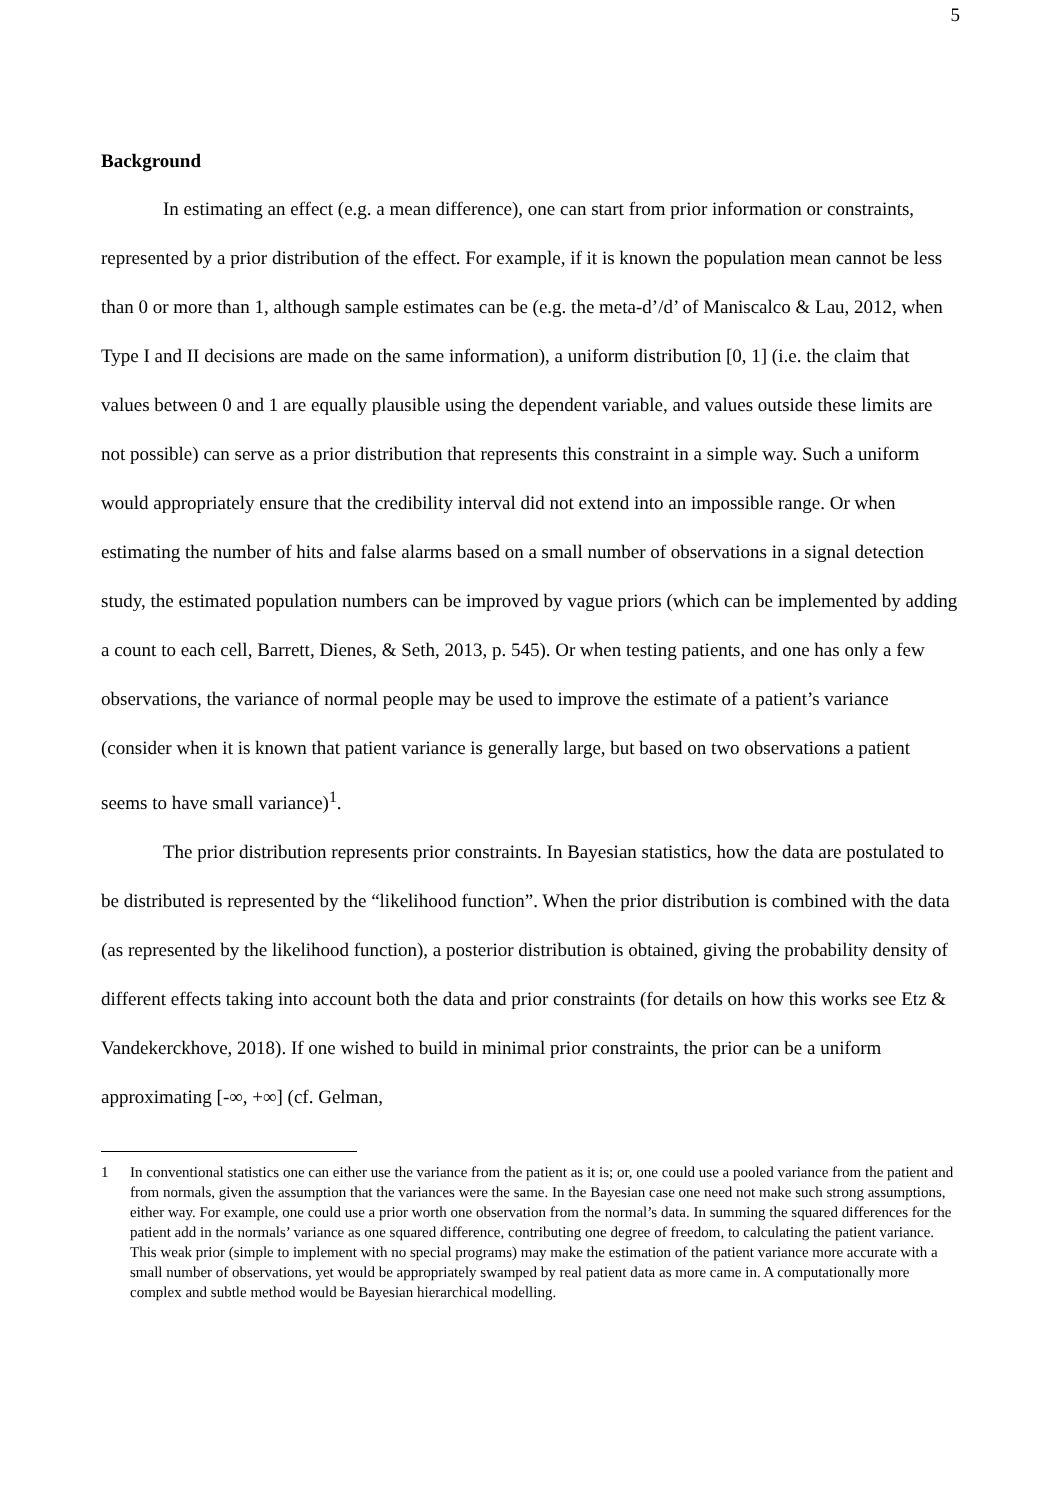5
Background
In estimating an effect (e.g. a mean difference), one can start from prior information or constraints, represented by a prior distribution of the effect. For example, if it is known the population mean cannot be less than 0 or more than 1, although sample estimates can be (e.g. the meta-d’/d’ of Maniscalco & Lau, 2012, when Type I and II decisions are made on the same information), a uniform distribution [0, 1] (i.e. the claim that values between 0 and 1 are equally plausible using the dependent variable, and values outside these limits are not possible) can serve as a prior distribution that represents this constraint in a simple way. Such a uniform would appropriately ensure that the credibility interval did not extend into an impossible range. Or when estimating the number of hits and false alarms based on a small number of observations in a signal detection study, the estimated population numbers can be improved by vague priors (which can be implemented by adding a count to each cell, Barrett, Dienes, & Seth, 2013, p. 545). Or when testing patients, and one has only a few observations, the variance of normal people may be used to improve the estimate of a patient’s variance (consider when it is known that patient variance is generally large, but based on two observations a patient seems to have small variance)<sup>1</sup>.
The prior distribution represents prior constraints. In Bayesian statistics, how the data are postulated to be distributed is represented by the “likelihood function”. When the prior distribution is combined with the data (as represented by the likelihood function), a posterior distribution is obtained, giving the probability density of different effects taking into account both the data and prior constraints (for details on how this works see Etz & Vandekerckhove, 2018). If one wished to build in minimal prior constraints, the prior can be a uniform approximating [-∞, +∞] (cf. Gelman,
1 In conventional statistics one can either use the variance from the patient as it is; or, one could use a pooled variance from the patient and from normals, given the assumption that the variances were the same. In the Bayesian case one need not make such strong assumptions, either way. For example, one could use a prior worth one observation from the normal’s data. In summing the squared differences for the patient add in the normals’ variance as one squared difference, contributing one degree of freedom, to calculating the patient variance. This weak prior (simple to implement with no special programs) may make the estimation of the patient variance more accurate with a small number of observations, yet would be appropriately swamped by real patient data as more came in. A computationally more complex and subtle method would be Bayesian hierarchical modelling.